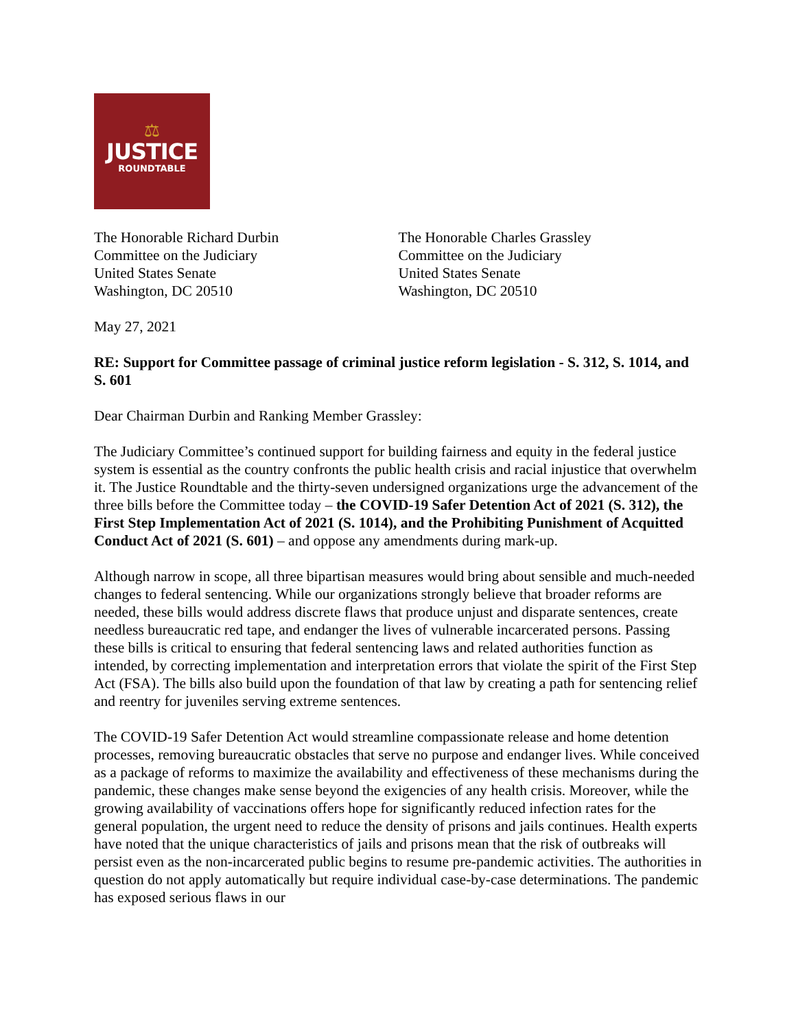⚖
JUSTICE
ROUNDTABLE
The Honorable Richard Durbin
Committee on the Judiciary
United States Senate
Washington, DC 20510
The Honorable Charles Grassley
Committee on the Judiciary
United States Senate
Washington, DC 20510
May 27, 2021
RE: Support for Committee passage of criminal justice reform legislation - S. 312, S. 1014, and S. 601
Dear Chairman Durbin and Ranking Member Grassley:
The Judiciary Committee’s continued support for building fairness and equity in the federal justice system is essential as the country confronts the public health crisis and racial injustice that overwhelm it. The Justice Roundtable and the thirty-seven undersigned organizations urge the advancement of the three bills before the Committee today – the COVID-19 Safer Detention Act of 2021 (S. 312), the First Step Implementation Act of 2021 (S. 1014), and the Prohibiting Punishment of Acquitted Conduct Act of 2021 (S. 601) – and oppose any amendments during mark-up.
Although narrow in scope, all three bipartisan measures would bring about sensible and much-needed changes to federal sentencing. While our organizations strongly believe that broader reforms are needed, these bills would address discrete flaws that produce unjust and disparate sentences, create needless bureaucratic red tape, and endanger the lives of vulnerable incarcerated persons. Passing these bills is critical to ensuring that federal sentencing laws and related authorities function as intended, by correcting implementation and interpretation errors that violate the spirit of the First Step Act (FSA). The bills also build upon the foundation of that law by creating a path for sentencing relief and reentry for juveniles serving extreme sentences.
The COVID-19 Safer Detention Act would streamline compassionate release and home detention processes, removing bureaucratic obstacles that serve no purpose and endanger lives. While conceived as a package of reforms to maximize the availability and effectiveness of these mechanisms during the pandemic, these changes make sense beyond the exigencies of any health crisis. Moreover, while the growing availability of vaccinations offers hope for significantly reduced infection rates for the general population, the urgent need to reduce the density of prisons and jails continues. Health experts have noted that the unique characteristics of jails and prisons mean that the risk of outbreaks will persist even as the non-incarcerated public begins to resume pre-pandemic activities. The authorities in question do not apply automatically but require individual case-by-case determinations. The pandemic has exposed serious flaws in our